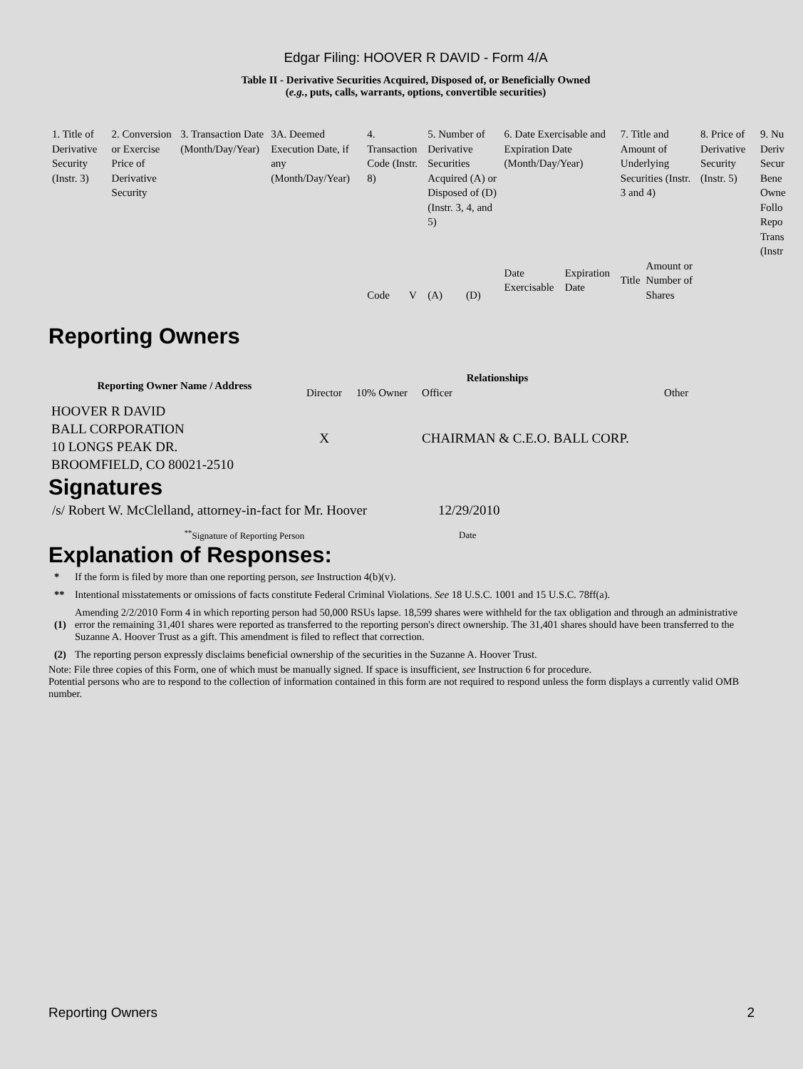Edgar Filing: HOOVER R DAVID - Form 4/A
Table II - Derivative Securities Acquired, Disposed of, or Beneficially Owned
(e.g., puts, calls, warrants, options, convertible securities)
| 1. Title of Derivative Security (Instr. 3) | 2. Conversion or Exercise Price of Derivative Security | 3. Transaction Date (Month/Day/Year) | 3A. Deemed Execution Date, if any (Month/Day/Year) | 4. Transaction Code (Instr. 8) | | 5. Number of Derivative Securities Acquired (A) or Disposed of (D) (Instr. 3, 4, and 5) | | 6. Date Exercisable and Expiration Date (Month/Day/Year) | | 7. Title and Amount of Underlying Securities (Instr. 3 and 4) | | 8. Price of Derivative Security (Instr. 5) | 9. Nu Deriv Secur Bene Owne Follo Repo Trans (Instr |
| | | | | Code | V | (A) | (D) | Date Exercisable | Expiration Date | Title | Amount or Number of Shares | | |
Reporting Owners
| Reporting Owner Name / Address | Relationships | | | |
| --- | --- | --- | --- | --- |
| | Director | 10% Owner | Officer | Other |
| HOOVER R DAVID BALL CORPORATION 10 LONGS PEAK DR. BROOMFIELD, CO 80021-2510 | X | | CHAIRMAN & C.E.O. BALL CORP. | |
Signatures
| /s/ Robert W. McClelland, attorney-in-fact for Mr. Hoover | 12/29/2010 |
| <sup>**</sup> Signature of Reporting Person | Date |
Explanation of Responses:
| * | If the form is filed by more than one reporting person, see Instruction 4(b)(v). |
| ** | Intentional misstatements or omissions of facts constitute Federal Criminal Violations. See 18 U.S.C. 1001 and 15 U.S.C. 78ff(a). |
| (1) | Amending 2/2/2010 Form 4 in which reporting person had 50,000 RSUs lapse. 18,599 shares were withheld for the tax obligation and through an administrative error the remaining 31,401 shares were reported as transferred to the reporting person's direct ownership. The 31,401 shares should have been transferred to the Suzanne A. Hoover Trust as a gift. This amendment is filed to reflect that correction. |
| (2) | The reporting person expressly disclaims beneficial ownership of the securities in the Suzanne A. Hoover Trust. |
Note: File three copies of this Form, one of which must be manually signed. If space is insufficient, see Instruction 6 for procedure.
Potential persons who are to respond to the collection of information contained in this form are not required to respond unless the form displays a currently valid OMB number.
Reporting Owners 2